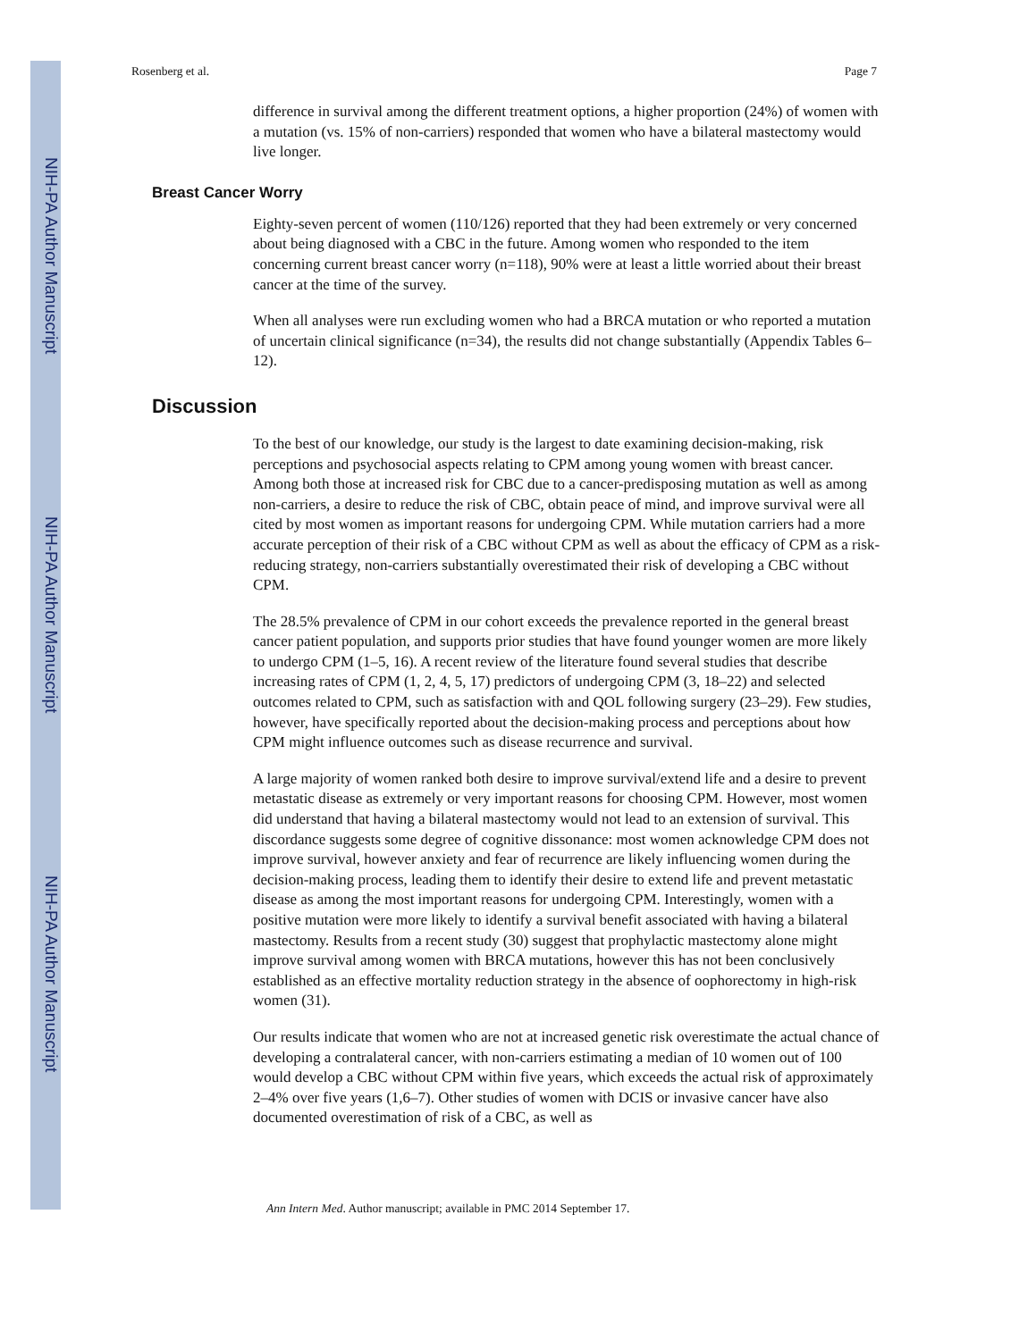NIH-PA Author Manuscript
NIH-PA Author Manuscript
NIH-PA Author Manuscript
Rosenberg et al. Page 7
difference in survival among the different treatment options, a higher proportion (24%) of women with a mutation (vs. 15% of non-carriers) responded that women who have a bilateral mastectomy would live longer.
Breast Cancer Worry
Eighty-seven percent of women (110/126) reported that they had been extremely or very concerned about being diagnosed with a CBC in the future. Among women who responded to the item concerning current breast cancer worry (n=118), 90% were at least a little worried about their breast cancer at the time of the survey.
When all analyses were run excluding women who had a BRCA mutation or who reported a mutation of uncertain clinical significance (n=34), the results did not change substantially (Appendix Tables 6–12).
Discussion
To the best of our knowledge, our study is the largest to date examining decision-making, risk perceptions and psychosocial aspects relating to CPM among young women with breast cancer. Among both those at increased risk for CBC due to a cancer-predisposing mutation as well as among non-carriers, a desire to reduce the risk of CBC, obtain peace of mind, and improve survival were all cited by most women as important reasons for undergoing CPM. While mutation carriers had a more accurate perception of their risk of a CBC without CPM as well as about the efficacy of CPM as a risk-reducing strategy, non-carriers substantially overestimated their risk of developing a CBC without CPM.
The 28.5% prevalence of CPM in our cohort exceeds the prevalence reported in the general breast cancer patient population, and supports prior studies that have found younger women are more likely to undergo CPM (1–5, 16). A recent review of the literature found several studies that describe increasing rates of CPM (1, 2, 4, 5, 17) predictors of undergoing CPM (3, 18–22) and selected outcomes related to CPM, such as satisfaction with and QOL following surgery (23–29). Few studies, however, have specifically reported about the decision-making process and perceptions about how CPM might influence outcomes such as disease recurrence and survival.
A large majority of women ranked both desire to improve survival/extend life and a desire to prevent metastatic disease as extremely or very important reasons for choosing CPM. However, most women did understand that having a bilateral mastectomy would not lead to an extension of survival. This discordance suggests some degree of cognitive dissonance: most women acknowledge CPM does not improve survival, however anxiety and fear of recurrence are likely influencing women during the decision-making process, leading them to identify their desire to extend life and prevent metastatic disease as among the most important reasons for undergoing CPM. Interestingly, women with a positive mutation were more likely to identify a survival benefit associated with having a bilateral mastectomy. Results from a recent study (30) suggest that prophylactic mastectomy alone might improve survival among women with BRCA mutations, however this has not been conclusively established as an effective mortality reduction strategy in the absence of oophorectomy in high-risk women (31).
Our results indicate that women who are not at increased genetic risk overestimate the actual chance of developing a contralateral cancer, with non-carriers estimating a median of 10 women out of 100 would develop a CBC without CPM within five years, which exceeds the actual risk of approximately 2–4% over five years (1,6–7). Other studies of women with DCIS or invasive cancer have also documented overestimation of risk of a CBC, as well as
Ann Intern Med. Author manuscript; available in PMC 2014 September 17.